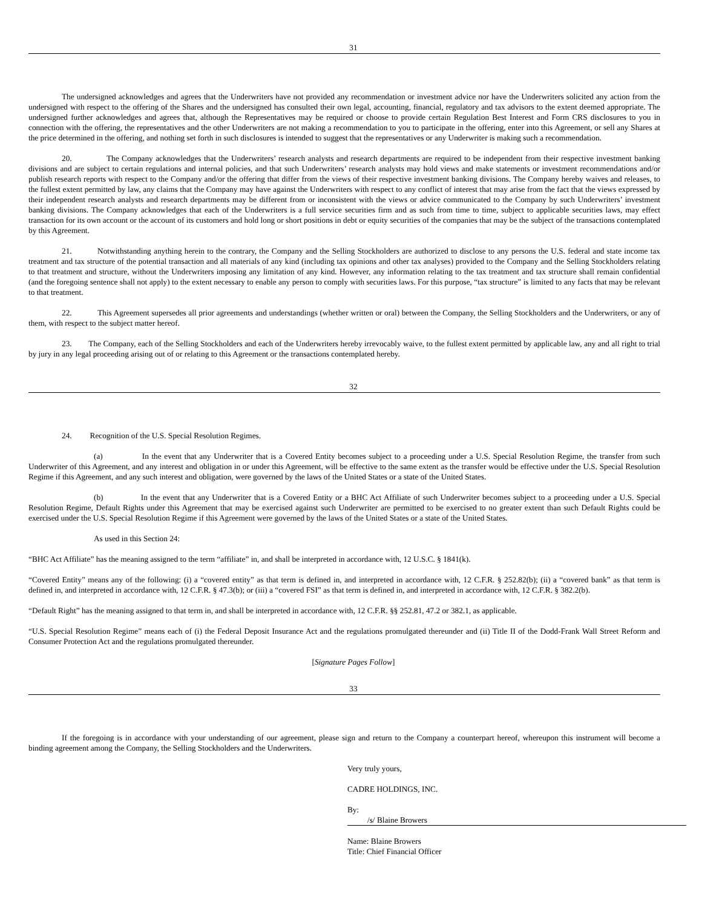31
The undersigned acknowledges and agrees that the Underwriters have not provided any recommendation or investment advice nor have the Underwriters solicited any action from the undersigned with respect to the offering of the Shares and the undersigned has consulted their own legal, accounting, financial, regulatory and tax advisors to the extent deemed appropriate. The undersigned further acknowledges and agrees that, although the Representatives may be required or choose to provide certain Regulation Best Interest and Form CRS disclosures to you in connection with the offering, the representatives and the other Underwriters are not making a recommendation to you to participate in the offering, enter into this Agreement, or sell any Shares at the price determined in the offering, and nothing set forth in such disclosures is intended to suggest that the representatives or any Underwriter is making such a recommendation.
20. The Company acknowledges that the Underwriters’ research analysts and research departments are required to be independent from their respective investment banking divisions and are subject to certain regulations and internal policies, and that such Underwriters’ research analysts may hold views and make statements or investment recommendations and/or publish research reports with respect to the Company and/or the offering that differ from the views of their respective investment banking divisions. The Company hereby waives and releases, to the fullest extent permitted by law, any claims that the Company may have against the Underwriters with respect to any conflict of interest that may arise from the fact that the views expressed by their independent research analysts and research departments may be different from or inconsistent with the views or advice communicated to the Company by such Underwriters’ investment banking divisions. The Company acknowledges that each of the Underwriters is a full service securities firm and as such from time to time, subject to applicable securities laws, may effect transaction for its own account or the account of its customers and hold long or short positions in debt or equity securities of the companies that may be the subject of the transactions contemplated by this Agreement.
21. Notwithstanding anything herein to the contrary, the Company and the Selling Stockholders are authorized to disclose to any persons the U.S. federal and state income tax treatment and tax structure of the potential transaction and all materials of any kind (including tax opinions and other tax analyses) provided to the Company and the Selling Stockholders relating to that treatment and structure, without the Underwriters imposing any limitation of any kind. However, any information relating to the tax treatment and tax structure shall remain confidential (and the foregoing sentence shall not apply) to the extent necessary to enable any person to comply with securities laws. For this purpose, “tax structure” is limited to any facts that may be relevant to that treatment.
22. This Agreement supersedes all prior agreements and understandings (whether written or oral) between the Company, the Selling Stockholders and the Underwriters, or any of them, with respect to the subject matter hereof.
23. The Company, each of the Selling Stockholders and each of the Underwriters hereby irrevocably waive, to the fullest extent permitted by applicable law, any and all right to trial by jury in any legal proceeding arising out of or relating to this Agreement or the transactions contemplated hereby.
32
24. Recognition of the U.S. Special Resolution Regimes.
(a) In the event that any Underwriter that is a Covered Entity becomes subject to a proceeding under a U.S. Special Resolution Regime, the transfer from such Underwriter of this Agreement, and any interest and obligation in or under this Agreement, will be effective to the same extent as the transfer would be effective under the U.S. Special Resolution Regime if this Agreement, and any such interest and obligation, were governed by the laws of the United States or a state of the United States.
(b) In the event that any Underwriter that is a Covered Entity or a BHC Act Affiliate of such Underwriter becomes subject to a proceeding under a U.S. Special Resolution Regime, Default Rights under this Agreement that may be exercised against such Underwriter are permitted to be exercised to no greater extent than such Default Rights could be exercised under the U.S. Special Resolution Regime if this Agreement were governed by the laws of the United States or a state of the United States.
As used in this Section 24:
“BHC Act Affiliate” has the meaning assigned to the term “affiliate” in, and shall be interpreted in accordance with, 12 U.S.C. § 1841(k).
“Covered Entity” means any of the following: (i) a “covered entity” as that term is defined in, and interpreted in accordance with, 12 C.F.R. § 252.82(b); (ii) a “covered bank” as that term is defined in, and interpreted in accordance with, 12 C.F.R. § 47.3(b); or (iii) a “covered FSI” as that term is defined in, and interpreted in accordance with, 12 C.F.R. § 382.2(b).
“Default Right” has the meaning assigned to that term in, and shall be interpreted in accordance with, 12 C.F.R. §§ 252.81, 47.2 or 382.1, as applicable.
“U.S. Special Resolution Regime” means each of (i) the Federal Deposit Insurance Act and the regulations promulgated thereunder and (ii) Title II of the Dodd-Frank Wall Street Reform and Consumer Protection Act and the regulations promulgated thereunder.
[Signature Pages Follow]
33
If the foregoing is in accordance with your understanding of our agreement, please sign and return to the Company a counterpart hereof, whereupon this instrument will become a binding agreement among the Company, the Selling Stockholders and the Underwriters.
Very truly yours,
CADRE HOLDINGS, INC.
By:
/s/ Blaine Browers
Name: Blaine Browers
Title: Chief Financial Officer